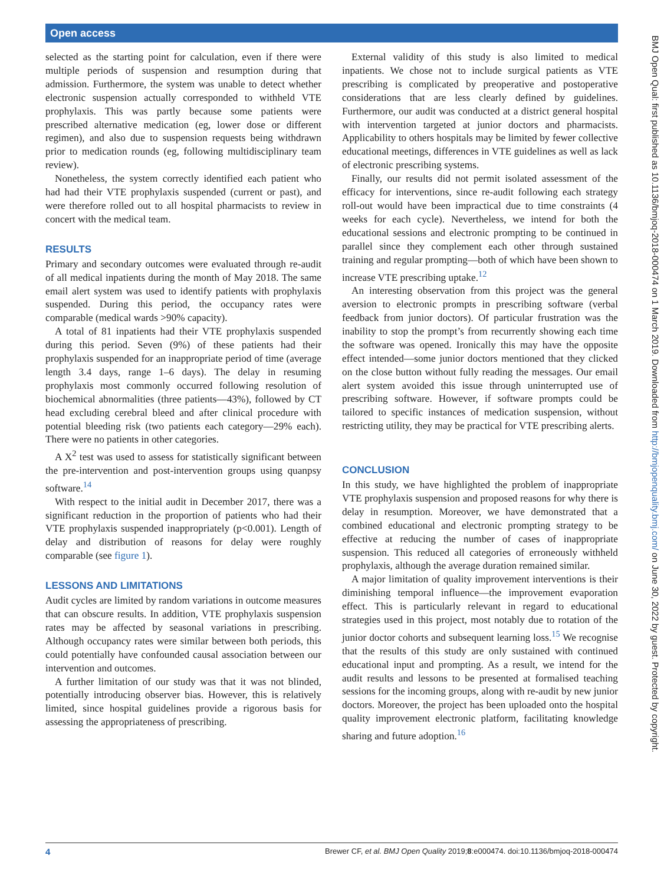Open access
BMJ Open Qual: first published as 10.1136/bmjoq-2018-000474 on 1 March 2019. Downloaded from http://bmjopenquality.bmj.com/ on June 30, 2022 by guest. Protected by copyright.
selected as the starting point for calculation, even if there were multiple periods of suspension and resumption during that admission. Furthermore, the system was unable to detect whether electronic suspension actually corresponded to withheld VTE prophylaxis. This was partly because some patients were prescribed alternative medication (eg, lower dose or different regimen), and also due to suspension requests being withdrawn prior to medication rounds (eg, following multidisciplinary team review).
Nonetheless, the system correctly identified each patient who had had their VTE prophylaxis suspended (current or past), and were therefore rolled out to all hospital pharmacists to review in concert with the medical team.
RESULTS
Primary and secondary outcomes were evaluated through re-audit of all medical inpatients during the month of May 2018. The same email alert system was used to identify patients with prophylaxis suspended. During this period, the occupancy rates were comparable (medical wards >90% capacity).
A total of 81 inpatients had their VTE prophylaxis suspended during this period. Seven (9%) of these patients had their prophylaxis suspended for an inappropriate period of time (average length 3.4 days, range 1–6 days). The delay in resuming prophylaxis most commonly occurred following resolution of biochemical abnormalities (three patients—43%), followed by CT head excluding cerebral bleed and after clinical procedure with potential bleeding risk (two patients each category—29% each). There were no patients in other categories.
A X<sup>2</sup> test was used to assess for statistically significant between the pre-intervention and post-intervention groups using quanpsy software.<sup>14</sup>
With respect to the initial audit in December 2017, there was a significant reduction in the proportion of patients who had their VTE prophylaxis suspended inappropriately (p<0.001). Length of delay and distribution of reasons for delay were roughly comparable (see figure 1).
LESSONS AND LIMITATIONS
Audit cycles are limited by random variations in outcome measures that can obscure results. In addition, VTE prophylaxis suspension rates may be affected by seasonal variations in prescribing. Although occupancy rates were similar between both periods, this could potentially have confounded causal association between our intervention and outcomes.
A further limitation of our study was that it was not blinded, potentially introducing observer bias. However, this is relatively limited, since hospital guidelines provide a rigorous basis for assessing the appropriateness of prescribing.
External validity of this study is also limited to medical inpatients. We chose not to include surgical patients as VTE prescribing is complicated by preoperative and postoperative considerations that are less clearly defined by guidelines. Furthermore, our audit was conducted at a district general hospital with intervention targeted at junior doctors and pharmacists. Applicability to others hospitals may be limited by fewer collective educational meetings, differences in VTE guidelines as well as lack of electronic prescribing systems.
Finally, our results did not permit isolated assessment of the efficacy for interventions, since re-audit following each strategy roll-out would have been impractical due to time constraints (4 weeks for each cycle). Nevertheless, we intend for both the educational sessions and electronic prompting to be continued in parallel since they complement each other through sustained training and regular prompting—both of which have been shown to increase VTE prescribing uptake.<sup>12</sup>
An interesting observation from this project was the general aversion to electronic prompts in prescribing software (verbal feedback from junior doctors). Of particular frustration was the inability to stop the prompt’s from recurrently showing each time the software was opened. Ironically this may have the opposite effect intended—some junior doctors mentioned that they clicked on the close button without fully reading the messages. Our email alert system avoided this issue through uninterrupted use of prescribing software. However, if software prompts could be tailored to specific instances of medication suspension, without restricting utility, they may be practical for VTE prescribing alerts.
CONCLUSION
In this study, we have highlighted the problem of inappropriate VTE prophylaxis suspension and proposed reasons for why there is delay in resumption. Moreover, we have demonstrated that a combined educational and electronic prompting strategy to be effective at reducing the number of cases of inappropriate suspension. This reduced all categories of erroneously withheld prophylaxis, although the average duration remained similar.
A major limitation of quality improvement interventions is their diminishing temporal influence—the improvement evaporation effect. This is particularly relevant in regard to educational strategies used in this project, most notably due to rotation of the junior doctor cohorts and subsequent learning loss.<sup>15</sup> We recognise that the results of this study are only sustained with continued educational input and prompting. As a result, we intend for the audit results and lessons to be presented at formalised teaching sessions for the incoming groups, along with re-audit by new junior doctors. Moreover, the project has been uploaded onto the hospital quality improvement electronic platform, facilitating knowledge sharing and future adoption.<sup>16</sup>
4 Brewer CF, et al. BMJ Open Quality 2019;8:e000474. doi:10.1136/bmjoq-2018-000474